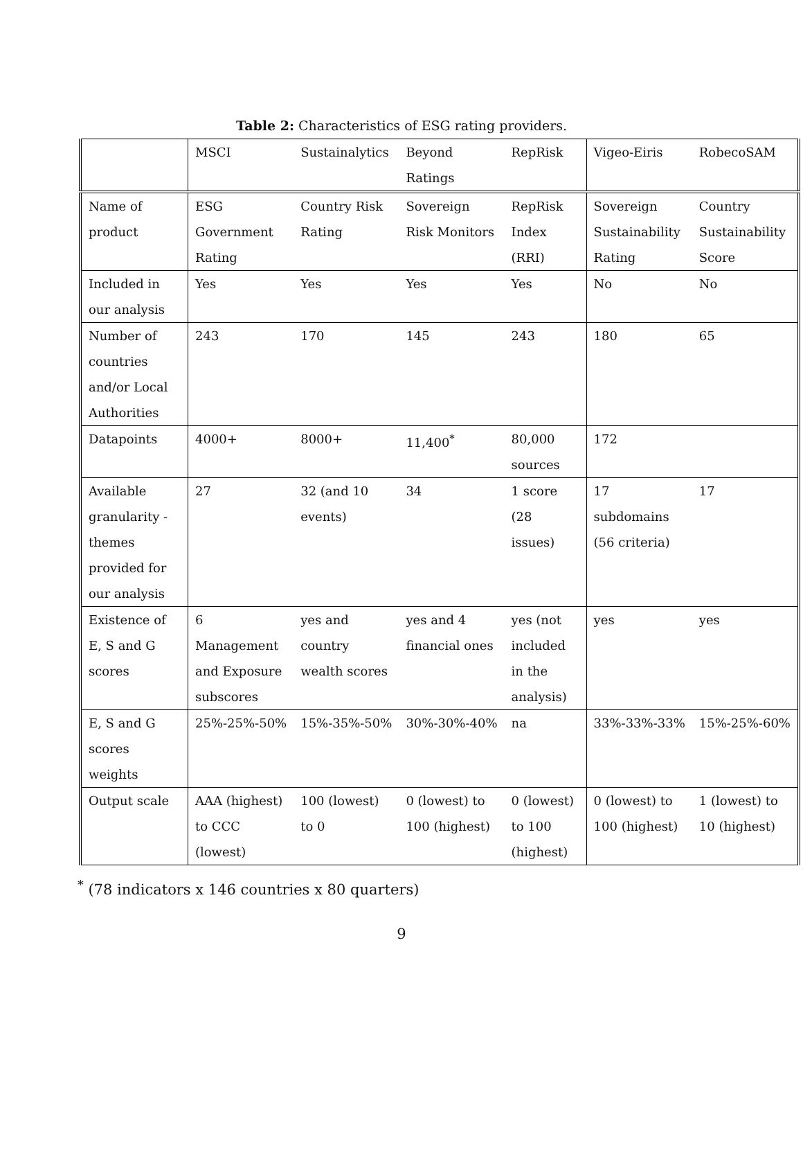Table 2: Characteristics of ESG rating providers.
| | MSCI | Sustainalytics | Beyond Ratings | RepRisk | Vigeo-Eiris | RobecoSAM |
| Name of product | ESG Government Rating | Country Risk Rating | Sovereign Risk Monitors | RepRisk Index (RRI) | Sovereign Sustainability Rating | Country Sustainability Score |
| Included in our analysis | Yes | Yes | Yes | Yes | No | No |
| Number of countries and/or Local Authorities | 243 | 170 | 145 | 243 | 180 | 65 |
| Datapoints | 4000+ | 8000+ | 11,400<sup>*</sup> | 80,000 sources | 172 | |
| Available granularity - themes provided for our analysis | 27 | 32 (and 10 events) | 34 | 1 score (28 issues) | 17 subdomains (56 criteria) | 17 |
| Existence of E, S and G scores | 6 Management and Exposure subscores | yes and country wealth scores | yes and 4 financial ones | yes (not included in the analysis) | yes | yes |
| E, S and G scores weights | 25%-25%-50% | 15%-35%-50% | 30%-30%-40% | na | 33%-33%-33% | 15%-25%-60% |
| Output scale | AAA (highest) to CCC (lowest) | 100 (lowest) to 0 | 0 (lowest) to 100 (highest) | 0 (lowest) to 100 (highest) | 0 (lowest) to 100 (highest) | 1 (lowest) to 10 (highest) |
<sup>*</sup> (78 indicators x 146 countries x 80 quarters)
9